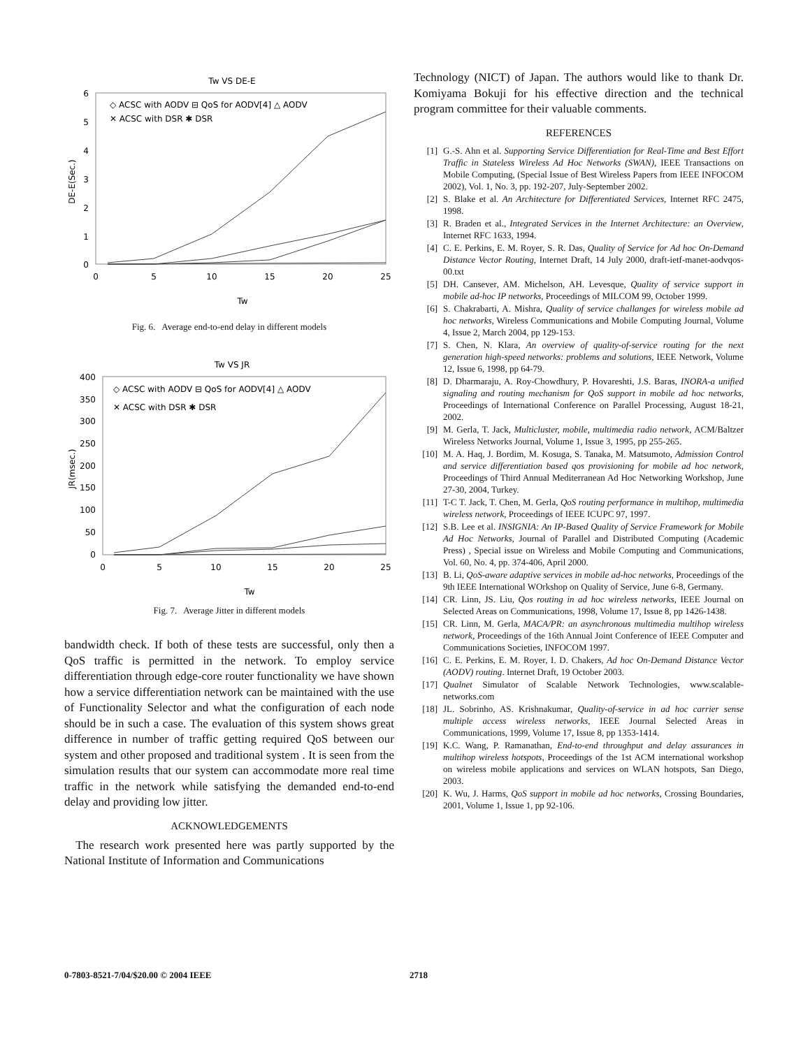Tw VS DE-E
6
5
4
3
2
1
0
0
5
10
15
20
25
Tw
DE-E(Sec.)
◇ ACSC with AODV ⊟ QoS for AODV[4] △ AODV
✕ ACSC with DSR ✱ DSR
Fig. 6. Average end-to-end delay in different models
Tw VS JR
400
350
300
250
200
150
100
50
0
0
5
10
15
20
25
Tw
JR(msec.)
◇ ACSC with AODV ⊟ QoS for AODV[4] △ AODV
✕ ACSC with DSR ✱ DSR
Fig. 7. Average Jitter in different models
bandwidth check. If both of these tests are successful, only then a QoS traffic is permitted in the network. To employ service differentiation through edge-core router functionality we have shown how a service differentiation network can be maintained with the use of Functionality Selector and what the configuration of each node should be in such a case. The evaluation of this system shows great difference in number of traffic getting required QoS between our system and other proposed and traditional system . It is seen from the simulation results that our system can accommodate more real time traffic in the network while satisfying the demanded end-to-end delay and providing low jitter.
ACKNOWLEDGEMENTS
The research work presented here was partly supported by the National Institute of Information and Communications
Technology (NICT) of Japan. The authors would like to thank Dr. Komiyama Bokuji for his effective direction and the technical program committee for their valuable comments.
REFERENCES
[1] G.-S. Ahn et al. Supporting Service Differentiation for Real-Time and Best Effort Traffic in Stateless Wireless Ad Hoc Networks (SWAN), IEEE Transactions on Mobile Computing, (Special Issue of Best Wireless Papers from IEEE INFOCOM 2002), Vol. 1, No. 3, pp. 192-207, July-September 2002.
[2] S. Blake et al. An Architecture for Differentiated Services, Internet RFC 2475, 1998.
[3] R. Braden et al., Integrated Services in the Internet Architecture: an Overview, Internet RFC 1633, 1994.
[4] C. E. Perkins, E. M. Royer, S. R. Das, Quality of Service for Ad hoc On-Demand Distance Vector Routing, Internet Draft, 14 July 2000, draft-ietf-manet-aodvqos-00.txt
[5] DH. Cansever, AM. Michelson, AH. Levesque, Quality of service support in mobile ad-hoc IP networks, Proceedings of MILCOM 99, October 1999.
[6] S. Chakrabarti, A. Mishra, Quality of service challanges for wireless mobile ad hoc networks, Wireless Communications and Mobile Computing Journal, Volume 4, Issue 2, March 2004, pp 129-153.
[7] S. Chen, N. Klara, An overview of quality-of-service routing for the next generation high-speed networks: problems and solutions, IEEE Network, Volume 12, Issue 6, 1998, pp 64-79.
[8] D. Dharmaraju, A. Roy-Chowdhury, P. Hovareshti, J.S. Baras, INORA-a unified signaling and routing mechanism for QoS support in mobile ad hoc networks, Proceedings of International Conference on Parallel Processing, August 18-21, 2002.
[9] M. Gerla, T. Jack, Multicluster, mobile, multimedia radio network, ACM/Baltzer Wireless Networks Journal, Volume 1, Issue 3, 1995, pp 255-265.
[10] M. A. Haq, J. Bordim, M. Kosuga, S. Tanaka, M. Matsumoto, Admission Control and service differentiation based qos provisioning for mobile ad hoc network, Proceedings of Third Annual Mediterranean Ad Hoc Networking Workshop, June 27-30, 2004, Turkey.
[11] T-C T. Jack, T. Chen, M. Gerla, QoS routing performance in multihop, multimedia wireless network, Proceedings of IEEE ICUPC 97, 1997.
[12] S.B. Lee et al. INSIGNIA: An IP-Based Quality of Service Framework for Mobile Ad Hoc Networks, Journal of Parallel and Distributed Computing (Academic Press) , Special issue on Wireless and Mobile Computing and Communications, Vol. 60, No. 4, pp. 374-406, April 2000.
[13] B. Li, QoS-aware adaptive services in mobile ad-hoc networks, Proceedings of the 9th IEEE International WOrkshop on Quality of Service, June 6-8, Germany.
[14] CR. Linn, JS. Liu, Qos routing in ad hoc wireless networks, IEEE Journal on Selected Areas on Communications, 1998, Volume 17, Issue 8, pp 1426-1438.
[15] CR. Linn, M. Gerla, MACA/PR: an asynchronous multimedia multihop wireless network, Proceedings of the 16th Annual Joint Conference of IEEE Computer and Communications Societies, INFOCOM 1997.
[16] C. E. Perkins, E. M. Royer, I. D. Chakers, Ad hoc On-Demand Distance Vector (AODV) routing. Internet Draft, 19 October 2003.
[17] Qualnet Simulator of Scalable Network Technologies, www.scalable-networks.com
[18] JL. Sobrinho, AS. Krishnakumar, Quality-of-service in ad hoc carrier sense multiple access wireless networks, IEEE Journal Selected Areas in Communications, 1999, Volume 17, Issue 8, pp 1353-1414.
[19] K.C. Wang, P. Ramanathan, End-to-end throughput and delay assurances in multihop wireless hotspots, Proceedings of the 1st ACM international workshop on wireless mobile applications and services on WLAN hotspots, San Diego, 2003.
[20] K. Wu, J. Harms, QoS support in mobile ad hoc networks, Crossing Boundaries, 2001, Volume 1, Issue 1, pp 92-106.
0-7803-8521-7/04/$20.00 © 2004 IEEE 2718